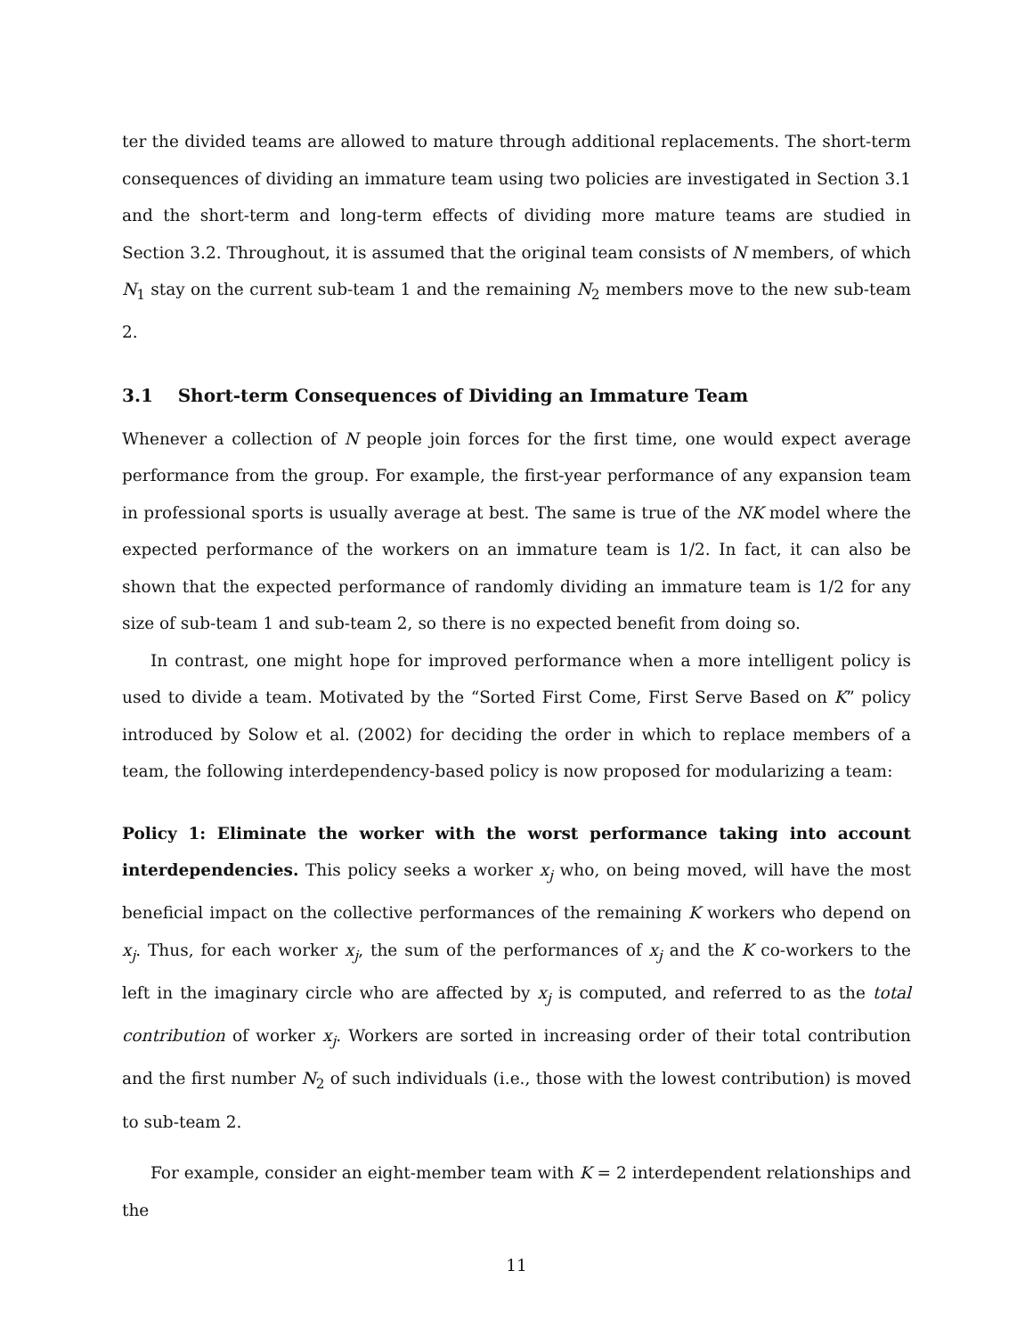ter the divided teams are allowed to mature through additional replacements. The short-term consequences of dividing an immature team using two policies are investigated in Section 3.1 and the short-term and long-term effects of dividing more mature teams are studied in Section 3.2. Throughout, it is assumed that the original team consists of N members, of which N<sub>1</sub> stay on the current sub-team 1 and the remaining N<sub>2</sub> members move to the new sub-team 2.
3.1 Short-term Consequences of Dividing an Immature Team
Whenever a collection of N people join forces for the first time, one would expect average performance from the group. For example, the first-year performance of any expansion team in professional sports is usually average at best. The same is true of the NK model where the expected performance of the workers on an immature team is 1/2. In fact, it can also be shown that the expected performance of randomly dividing an immature team is 1/2 for any size of sub-team 1 and sub-team 2, so there is no expected benefit from doing so.
In contrast, one might hope for improved performance when a more intelligent policy is used to divide a team. Motivated by the “Sorted First Come, First Serve Based on K” policy introduced by Solow et al. (2002) for deciding the order in which to replace members of a team, the following interdependency-based policy is now proposed for modularizing a team:
Policy 1: Eliminate the worker with the worst performance taking into account interdependencies. This policy seeks a worker x<sub>j</sub> who, on being moved, will have the most beneficial impact on the collective performances of the remaining K workers who depend on x<sub>j</sub>. Thus, for each worker x<sub>j</sub>, the sum of the performances of x<sub>j</sub> and the K co-workers to the left in the imaginary circle who are affected by x<sub>j</sub> is computed, and referred to as the total contribution of worker x<sub>j</sub>. Workers are sorted in increasing order of their total contribution and the first number N<sub>2</sub> of such individuals (i.e., those with the lowest contribution) is moved to sub-team 2.
For example, consider an eight-member team with K = 2 interdependent relationships and the
11